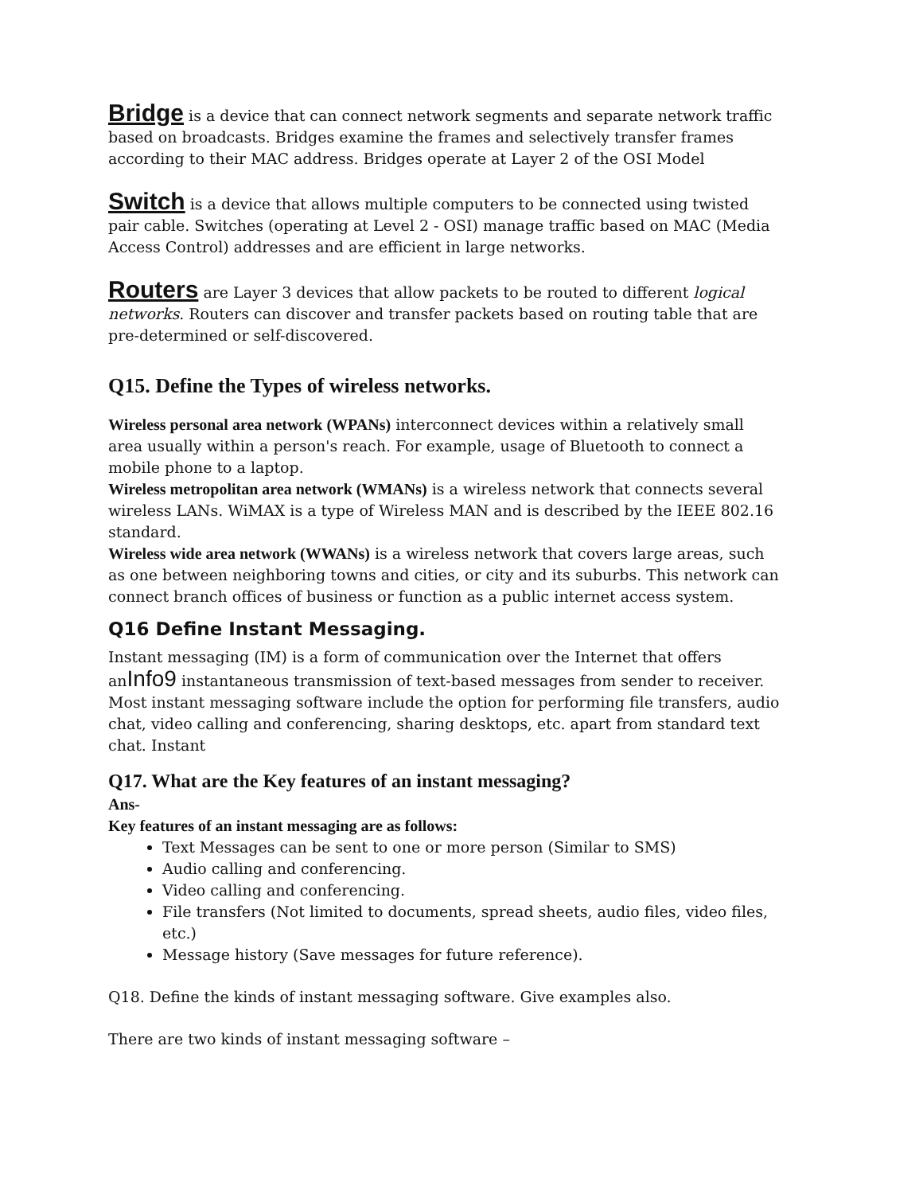Bridge is a device that can connect network segments and separate network traffic based on broadcasts. Bridges examine the frames and selectively transfer frames according to their MAC address. Bridges operate at Layer 2 of the OSI Model
Switch is a device that allows multiple computers to be connected using twisted pair cable. Switches (operating at Level 2 - OSI) manage traffic based on MAC (Media Access Control) addresses and are efficient in large networks.
Routers are Layer 3 devices that allow packets to be routed to different logical networks. Routers can discover and transfer packets based on routing table that are pre-determined or self-discovered.
Q15. Define the Types of wireless networks.
Wireless personal area network (WPANs) interconnect devices within a relatively small area usually within a person's reach. For example, usage of Bluetooth to connect a mobile phone to a laptop.
Wireless metropolitan area network (WMANs) is a wireless network that connects several wireless LANs. WiMAX is a type of Wireless MAN and is described by the IEEE 802.16 standard.
Wireless wide area network (WWANs) is a wireless network that covers large areas, such as one between neighboring towns and cities, or city and its suburbs. This network can connect branch offices of business or function as a public internet access system.
Q16 Define Instant Messaging.
Instant messaging (IM) is a form of communication over the Internet that offers anInfo9 instantaneous transmission of text-based messages from sender to receiver. Most instant messaging software include the option for performing file transfers, audio chat, video calling and conferencing, sharing desktops, etc. apart from standard text chat. Instant
Q17. What are the Key features of an instant messaging?
Ans-
Key features of an instant messaging are as follows:
Text Messages can be sent to one or more person (Similar to SMS)
Audio calling and conferencing.
Video calling and conferencing.
File transfers (Not limited to documents, spread sheets, audio files, video files, etc.)
Message history (Save messages for future reference).
Q18. Define the kinds of instant messaging software. Give examples also.
There are two kinds of instant messaging software –